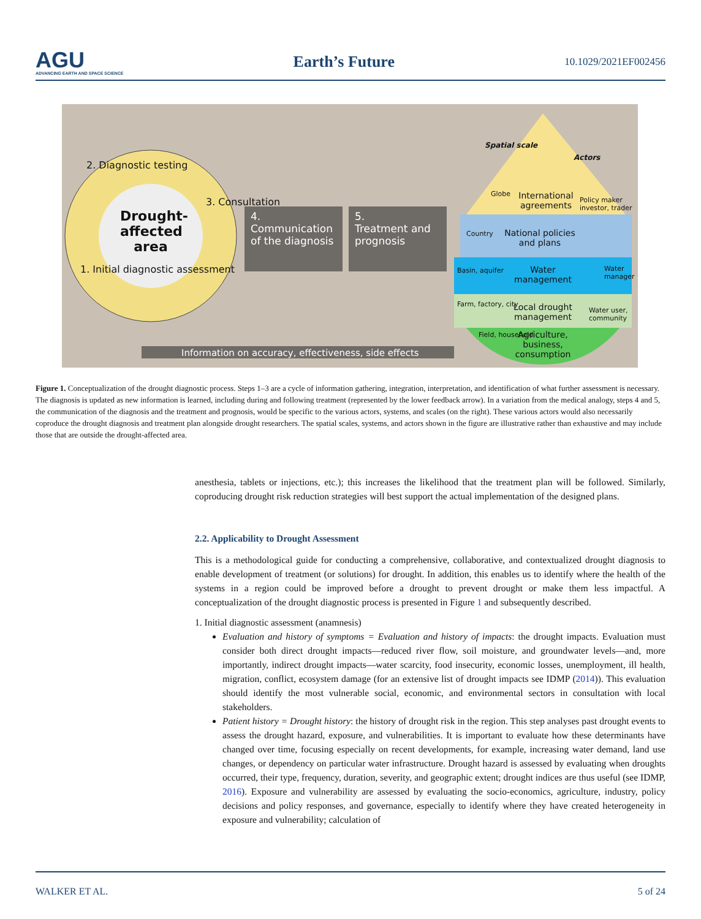AGU
ADVANCING EARTH AND SPACE SCIENCE
Earth’s Future
10.1029/2021EF002456
Drought-affected area
2. Diagnostic testing
3. Consultation
1. Initial diagnostic assessment
4.
Communication of the diagnosis
5.
Treatment and prognosis
Spatial scale
Actors
Globe
International agreements
Policy maker investor, trader
Country
National policies and plans
Basin, aquifer
Water management
Water manager
Farm, factory, city
Local drought management
Water user, community
Field, household
Agriculture, business, consumption
Information on accuracy, effectiveness, side effects
Figure 1. Conceptualization of the drought diagnostic process. Steps 1–3 are a cycle of information gathering, integration, interpretation, and identification of what further assessment is necessary. The diagnosis is updated as new information is learned, including during and following treatment (represented by the lower feedback arrow). In a variation from the medical analogy, steps 4 and 5, the communication of the diagnosis and the treatment and prognosis, would be specific to the various actors, systems, and scales (on the right). These various actors would also necessarily coproduce the drought diagnosis and treatment plan alongside drought researchers. The spatial scales, systems, and actors shown in the figure are illustrative rather than exhaustive and may include those that are outside the drought-affected area.
anesthesia, tablets or injections, etc.); this increases the likelihood that the treatment plan will be followed. Similarly, coproducing drought risk reduction strategies will best support the actual implementation of the designed plans.
2.2. Applicability to Drought Assessment
This is a methodological guide for conducting a comprehensive, collaborative, and contextualized drought diagnosis to enable development of treatment (or solutions) for drought. In addition, this enables us to identify where the health of the systems in a region could be improved before a drought to prevent drought or make them less impactful. A conceptualization of the drought diagnostic process is presented in Figure 1 and subsequently described.
1. Initial diagnostic assessment (anamnesis)
Evaluation and history of symptoms = Evaluation and history of impacts: the drought impacts. Evaluation must consider both direct drought impacts—reduced river flow, soil moisture, and groundwater levels—and, more importantly, indirect drought impacts—water scarcity, food insecurity, economic losses, unemployment, ill health, migration, conflict, ecosystem damage (for an extensive list of drought impacts see IDMP (2014)). This evaluation should identify the most vulnerable social, economic, and environmental sectors in consultation with local stakeholders.
Patient history = Drought history: the history of drought risk in the region. This step analyses past drought events to assess the drought hazard, exposure, and vulnerabilities. It is important to evaluate how these determinants have changed over time, focusing especially on recent developments, for example, increasing water demand, land use changes, or dependency on particular water infrastructure. Drought hazard is assessed by evaluating when droughts occurred, their type, frequency, duration, severity, and geographic extent; drought indices are thus useful (see IDMP, 2016). Exposure and vulnerability are assessed by evaluating the socio-economics, agriculture, industry, policy decisions and policy responses, and governance, especially to identify where they have created heterogeneity in exposure and vulnerability; calculation of
WALKER ET AL. 5 of 24